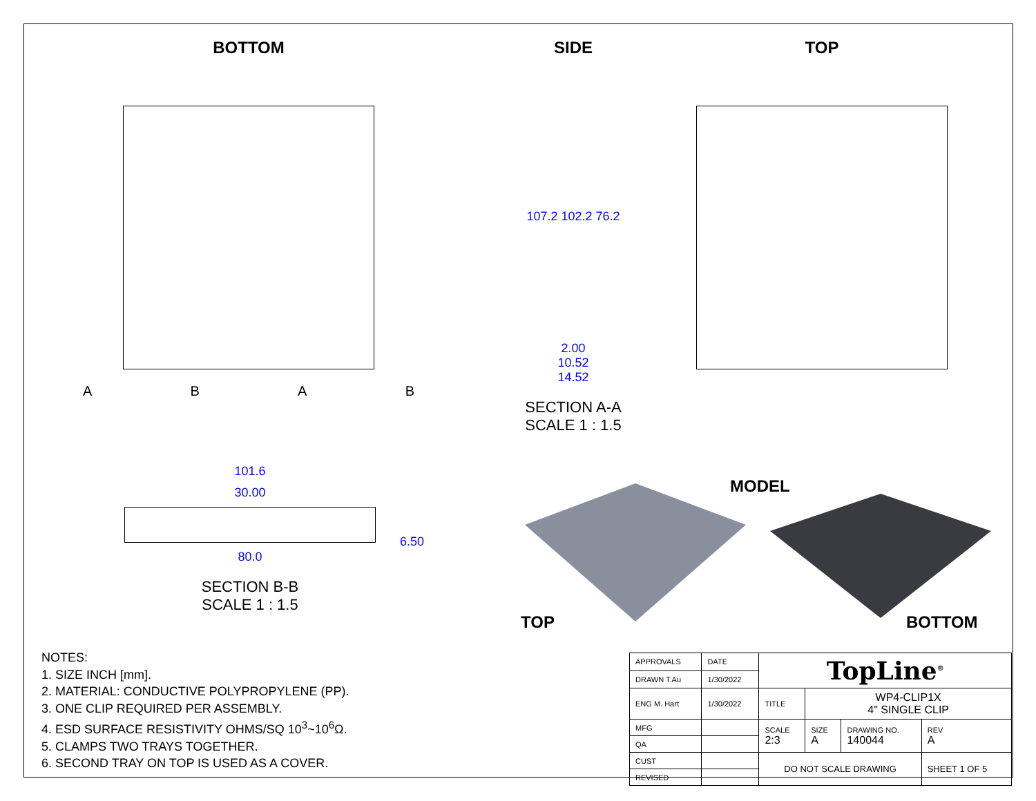BOTTOM
ABAB
SIDE
107.2 102.2 76.2
2.00
10.52
14.52
SECTION A-A
SCALE 1 : 1.5
TOP
101.6
30.00
80.0
SECTION B-B
SCALE 1 : 1.5
6.50
MODEL
TOP BOTTOM
NOTES:
1. SIZE INCH [mm].
2. MATERIAL: CONDUCTIVE POLYPROPYLENE (PP).
3. ONE CLIP REQUIRED PER ASSEMBLY.
4. ESD SURFACE RESISTIVITY OHMS/SQ 10<sup>3</sup>~10<sup>6</sup>Ω.
5. CLAMPS TWO TRAYS TOGETHER.
6. SECOND TRAY ON TOP IS USED AS A COVER.
| APPROVALS | DATE | TopLine<sup>®</sup> | | | |
| DRAWN T.Au | 1/30/2022 | | | | |
| ENG M. Hart | 1/30/2022 | TITLE | WP4-CLIP1X 4" SINGLE CLIP | | |
| MFG | | SCALE 2:3 | SIZE A | DRAWING NO. 140044 | REV A |
| QA | | | | | |
| CUST | | DO NOT SCALE DRAWING | | | SHEET 1 OF 5 |
| REVISED | | | | | |